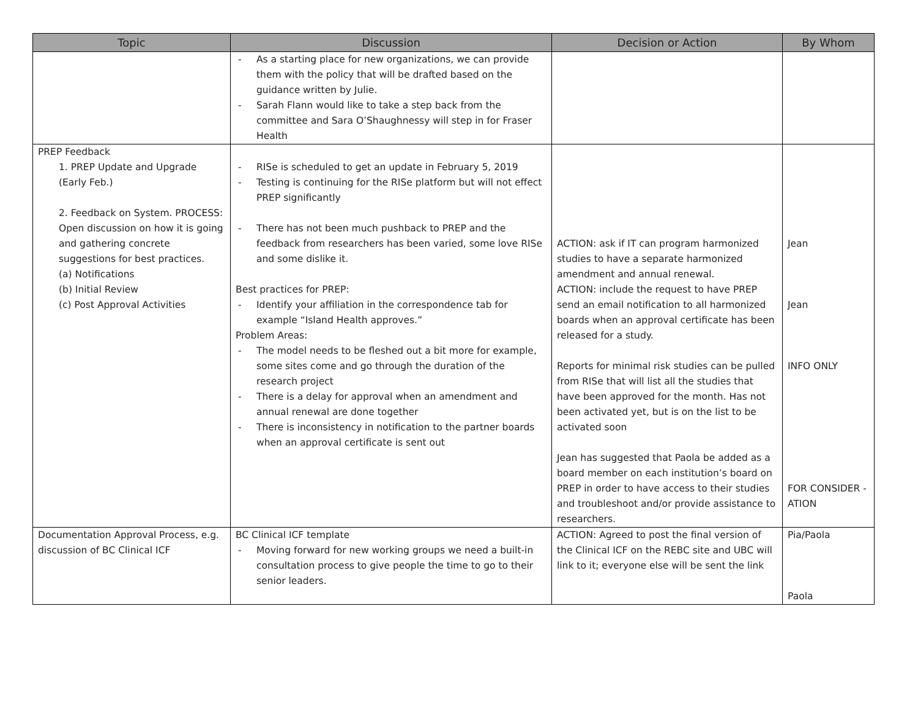| Topic | Discussion | Decision or Action | By Whom |
| --- | --- | --- | --- |
| | As a starting place for new organizations, we can provide them with the policy that will be drafted based on the guidance written by Julie. Sarah Flann would like to take a step back from the committee and Sara O’Shaughnessy will step in for Fraser Health | | |
| PREP Feedback 1. PREP Update and Upgrade (Early Feb.) 2. Feedback on System. PROCESS: Open discussion on how it is going and gathering concrete suggestions for best practices. (a) Notifications (b) Initial Review (c) Post Approval Activities | RISe is scheduled to get an update in February 5, 2019 Testing is continuing for the RISe platform but will not effect PREP significantly There has not been much pushback to PREP and the feedback from researchers has been varied, some love RISe and some dislike it. Best practices for PREP: Identify your affiliation in the correspondence tab for example “Island Health approves.” Problem Areas: The model needs to be fleshed out a bit more for example, some sites come and go through the duration of the research project There is a delay for approval when an amendment and annual renewal are done together There is inconsistency in notification to the partner boards when an approval certificate is sent out | ACTION : ask if IT can program harmonized studies to have a separate harmonized amendment and annual renewal. ACTION: include the request to have PREP send an email notification to all harmonized boards when an approval certificate has been released for a study. Reports for minimal risk studies can be pulled from RISe that will list all the studies that have been approved for the month. Has not been activated yet, but is on the list to be activated soon Jean has suggested that Paola be added as a board member on each institution’s board on PREP in order to have access to their studies and troubleshoot and/or provide assistance to researchers. | Jean Jean INFO ONLY FOR CONSIDER -ATION |
| Documentation Approval Process, e.g. discussion of BC Clinical ICF | BC Clinical ICF template Moving forward for new working groups we need a built-in consultation process to give people the time to go to their senior leaders. | ACTION : Agreed to post the final version of the Clinical ICF on the REBC site and UBC will link to it; everyone else will be sent the link | Pia/Paola Paola |